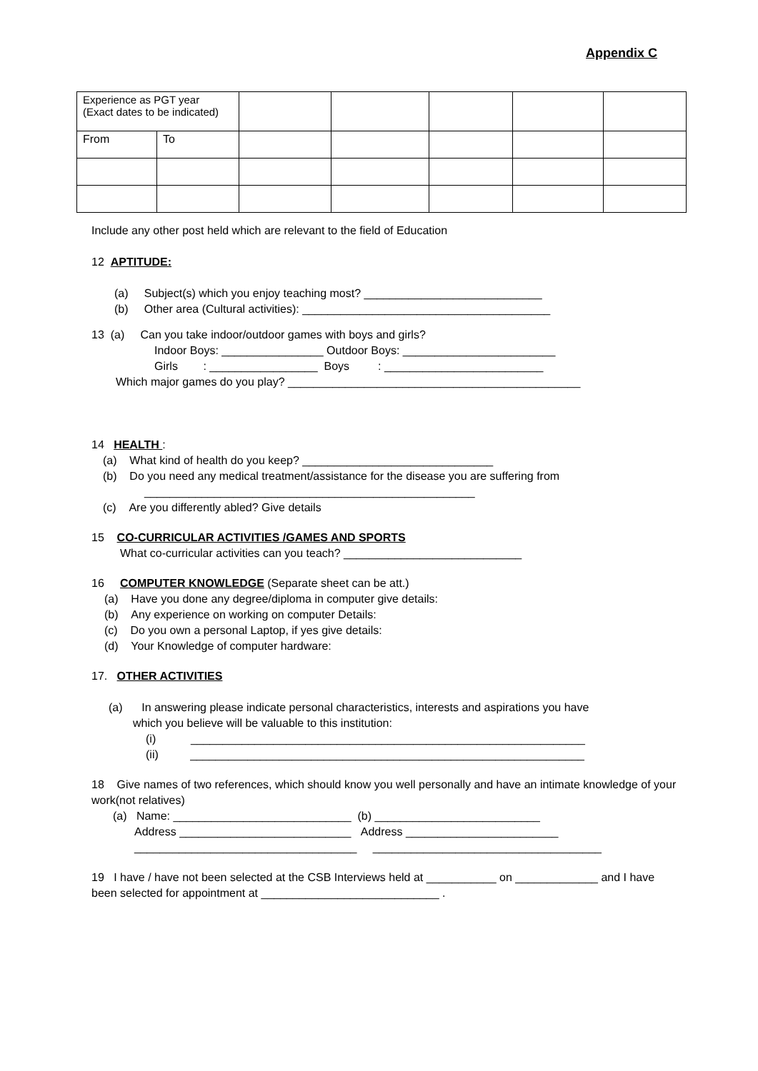Appendix C
| Experience as PGT year (Exact dates to be indicated) | | | | | | |
| From | To | | | | | |
Include any other post held which are relevant to the field of Education
12 APTITUDE:
(a) Subject(s) which you enjoy teaching most? ____________________________
(b) Other area (Cultural activities): _______________________________________
13 (a) Can you take indoor/outdoor games with boys and girls?
Indoor Boys: ________________ Outdoor Boys: ________________________
Girls : _________________ Boys : _________________________
Which major games do you play? ______________________________________________
14 HEALTH :
(a) What kind of health do you keep? ______________________________
(b) Do you need any medical treatment/assistance for the disease you are suffering from
____________________________________________________
(c) Are you differently abled? Give details
15 CO-CURRICULAR ACTIVITIES /GAMES AND SPORTS
What co-curricular activities can you teach? ____________________________
16 COMPUTER KNOWLEDGE (Separate sheet can be att.)
(a) Have you done any degree/diploma in computer give details:
(b) Any experience on working on computer Details:
(c) Do you own a personal Laptop, if yes give details:
(d) Your Knowledge of computer hardware:
17. OTHER ACTIVITIES
(a) In answering please indicate personal characteristics, interests and aspirations you have
which you believe will be valuable to this institution:
(i) ______________________________________________________________
(ii) ______________________________________________________________
18 Give names of two references, which should know you well personally and have an intimate knowledge of your work(not relatives)
(a) Name: ____________________________ (b) __________________________
Address ___________________________ Address ________________________
___________________________________ ____________________________________
19 I have / have not been selected at the CSB Interviews held at ___________ on _____________ and I have been selected for appointment at ____________________________ .